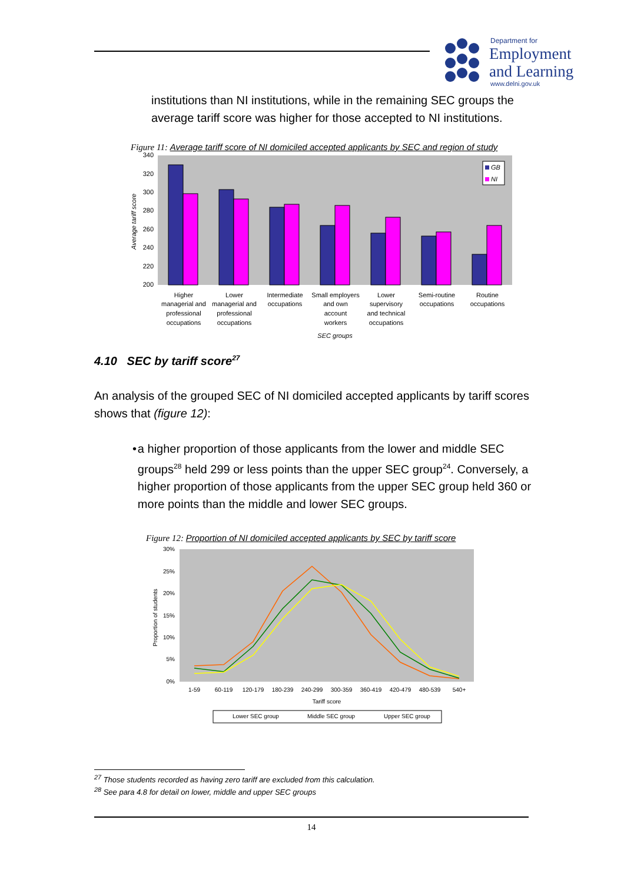Department for
Employment
and Learning
www.delni.gov.uk
institutions than NI institutions, while in the remaining SEC groups the average tariff score was higher for those accepted to NI institutions.
Figure 11: Average tariff score of NI domiciled accepted applicants by SEC and region of study
340
320
300
280
260
240
220
200
Average tariff score
GB
NI
Higher
managerial and
professional
occupations
Lower
managerial and
professional
occupations
Intermediate
occupations
Small employers
and own
account
workers
Lower
supervisory
and technical
occupations
Semi-routine
occupations
Routine
occupations
SEC groups
4.10 SEC by tariff score<sup>27</sup>
An analysis of the grouped SEC of NI domiciled accepted applicants by tariff scores shows that (figure 12):
• a higher proportion of those applicants from the lower and middle SEC groups<sup>28</sup> held 299 or less points than the upper SEC group<sup>24</sup>. Conversely, a higher proportion of those applicants from the upper SEC group held 360 or more points than the middle and lower SEC groups.
Figure 12: Proportion of NI domiciled accepted applicants by SEC by tariff score
30%
25%
20%
15%
10%
5%
0%
Proportion of students
1-59
60-119
120-179
180-239
240-299
300-359
360-419
420-479
480-539
540+
Tariff score
Lower SEC group
Middle SEC group
Upper SEC group
<sup>27</sup> Those students recorded as having zero tariff are excluded from this calculation.
<sup>28</sup> See para 4.8 for detail on lower, middle and upper SEC groups
14